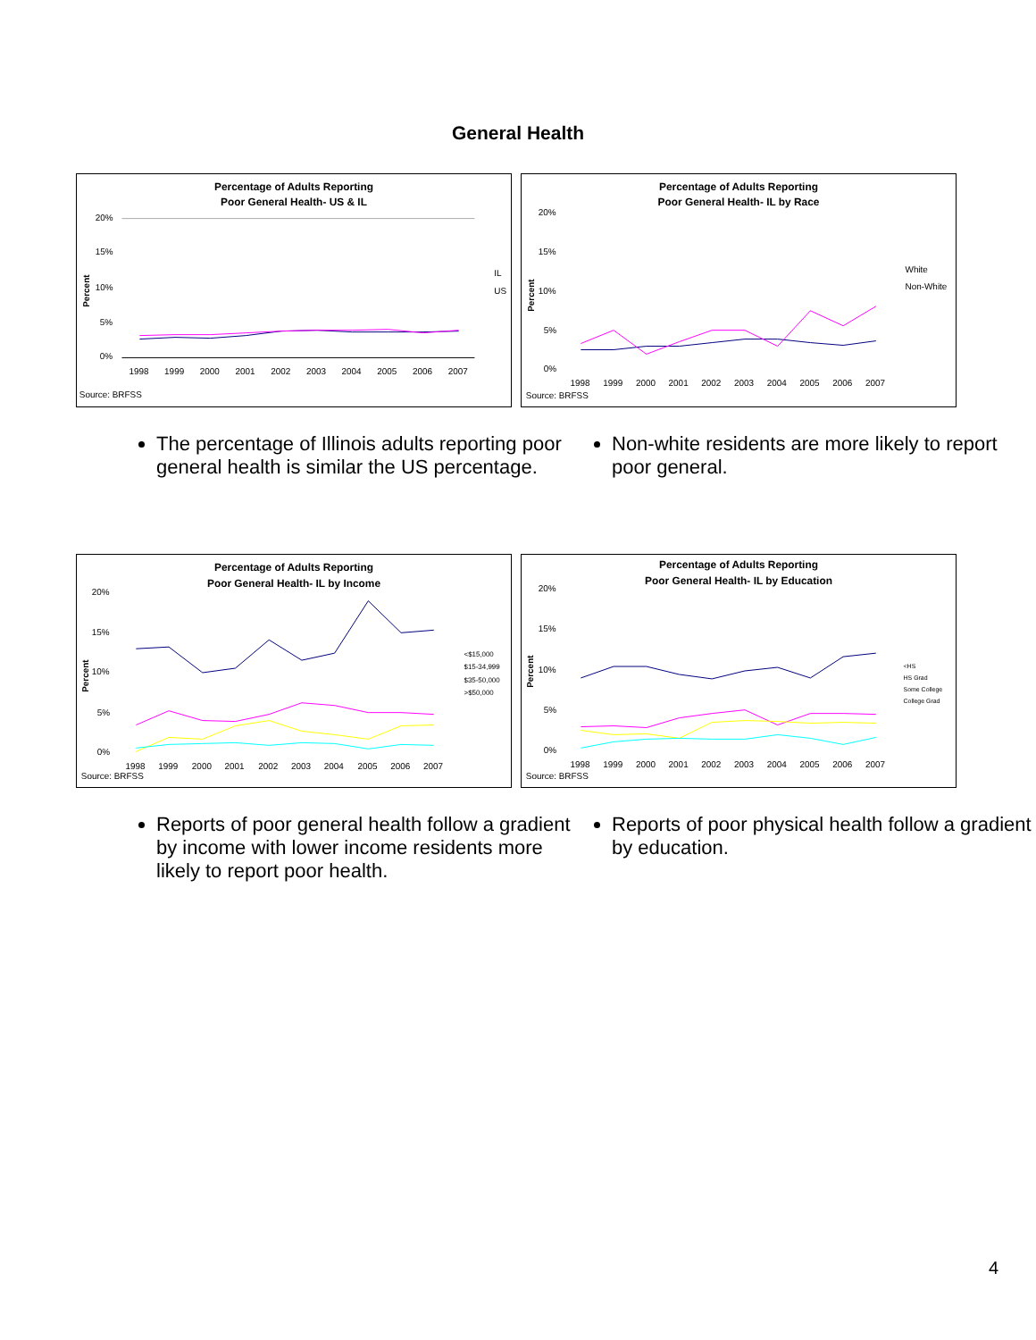General Health
Percentage of Adults Reporting
Poor General Health- US & IL
20%
15%
10%
5%
0%
Percent
IL
US
1998
1999
2000
2001
2002
2003
2004
2005
2006
2007
Source: BRFSS
Percentage of Adults Reporting
Poor General Health- IL by Race
20%
15%
10%
5%
0%
Percent
White
Non-White
1998
1999
2000
2001
2002
2003
2004
2005
2006
2007
Source: BRFSS
The percentage of Illinois adults reporting poor general health is similar the US percentage.
Non-white residents are more likely to report poor general.
Percentage of Adults Reporting
Poor General Health- IL by Income
20%
15%
10%
5%
0%
Percent
<$15,000
$15-34,999
$35-50,000
>$50,000
1998
1999
2000
2001
2002
2003
2004
2005
2006
2007
Source: BRFSS
Percentage of Adults Reporting
Poor General Health- IL by Education
20%
15%
10%
5%
0%
Percent
<HS
HS Grad
Some College
College Grad
1998
1999
2000
2001
2002
2003
2004
2005
2006
2007
Source: BRFSS
Reports of poor general health follow a gradient by income with lower income residents more likely to report poor health.
Reports of poor physical health follow a gradient by education.
4